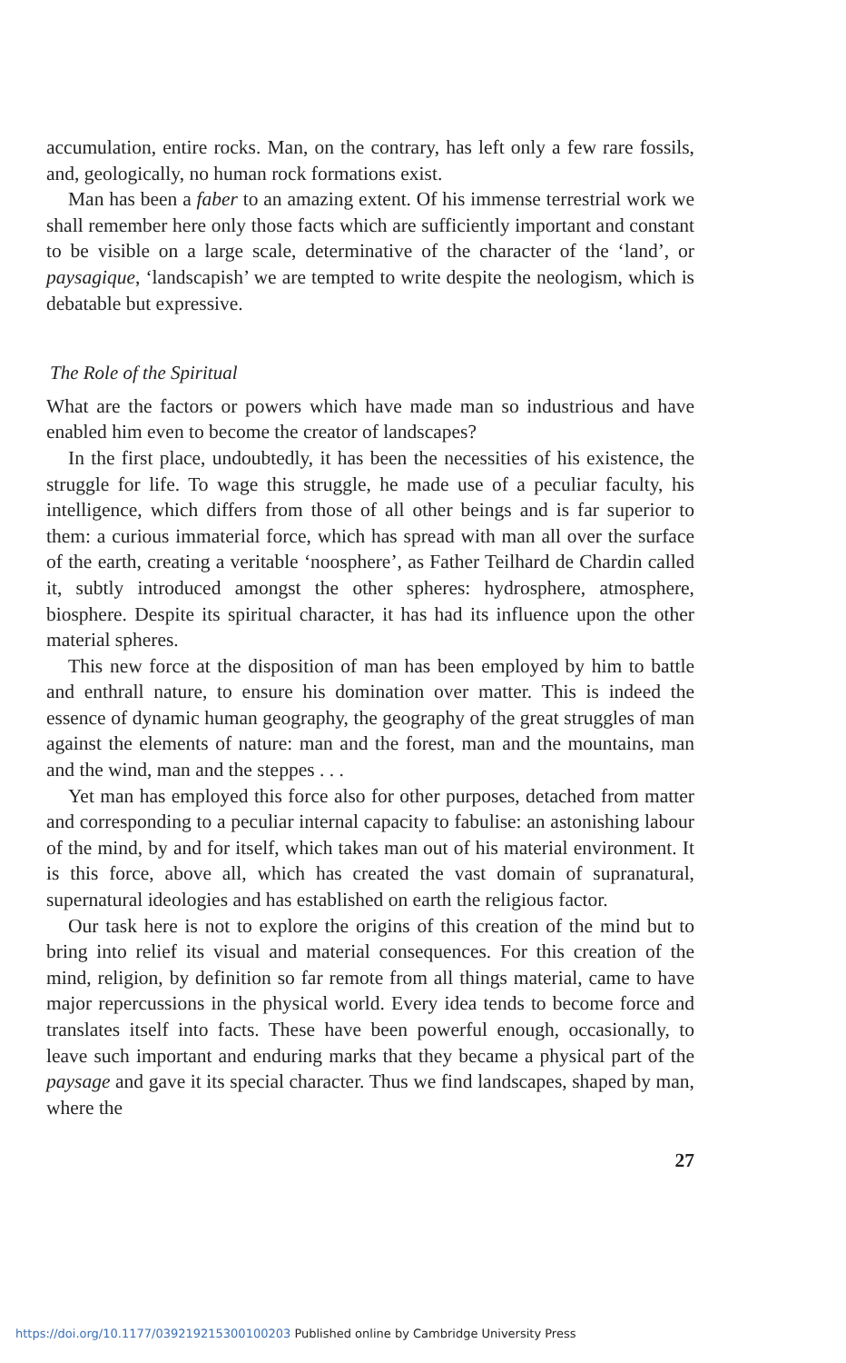accumulation, entire rocks. Man, on the contrary, has left only a few rare fossils, and, geologically, no human rock formations exist.
Man has been a faber to an amazing extent. Of his immense terrestrial work we shall remember here only those facts which are sufficiently important and constant to be visible on a large scale, determinative of the character of the ‘land’, or paysagique, ‘landscapish’ we are tempted to write despite the neologism, which is debatable but expressive.
The Role of the Spiritual
What are the factors or powers which have made man so industrious and have enabled him even to become the creator of landscapes?
In the first place, undoubtedly, it has been the necessities of his existence, the struggle for life. To wage this struggle, he made use of a peculiar faculty, his intelligence, which differs from those of all other beings and is far superior to them: a curious immaterial force, which has spread with man all over the surface of the earth, creating a veritable ‘noosphere’, as Father Teilhard de Chardin called it, subtly introduced amongst the other spheres: hydrosphere, atmosphere, biosphere. Despite its spiritual character, it has had its influence upon the other material spheres.
This new force at the disposition of man has been employed by him to battle and enthrall nature, to ensure his domination over matter. This is indeed the essence of dynamic human geography, the geography of the great struggles of man against the elements of nature: man and the forest, man and the mountains, man and the wind, man and the steppes . . .
Yet man has employed this force also for other purposes, detached from matter and corresponding to a peculiar internal capacity to fabulise: an astonishing labour of the mind, by and for itself, which takes man out of his material environment. It is this force, above all, which has created the vast domain of supranatural, supernatural ideologies and has established on earth the religious factor.
Our task here is not to explore the origins of this creation of the mind but to bring into relief its visual and material consequences. For this creation of the mind, religion, by definition so far remote from all things material, came to have major repercussions in the physical world. Every idea tends to become force and translates itself into facts. These have been powerful enough, occasionally, to leave such important and enduring marks that they became a physical part of the paysage and gave it its special character. Thus we find landscapes, shaped by man, where the
27
https://doi.org/10.1177/039219215300100203 Published online by Cambridge University Press